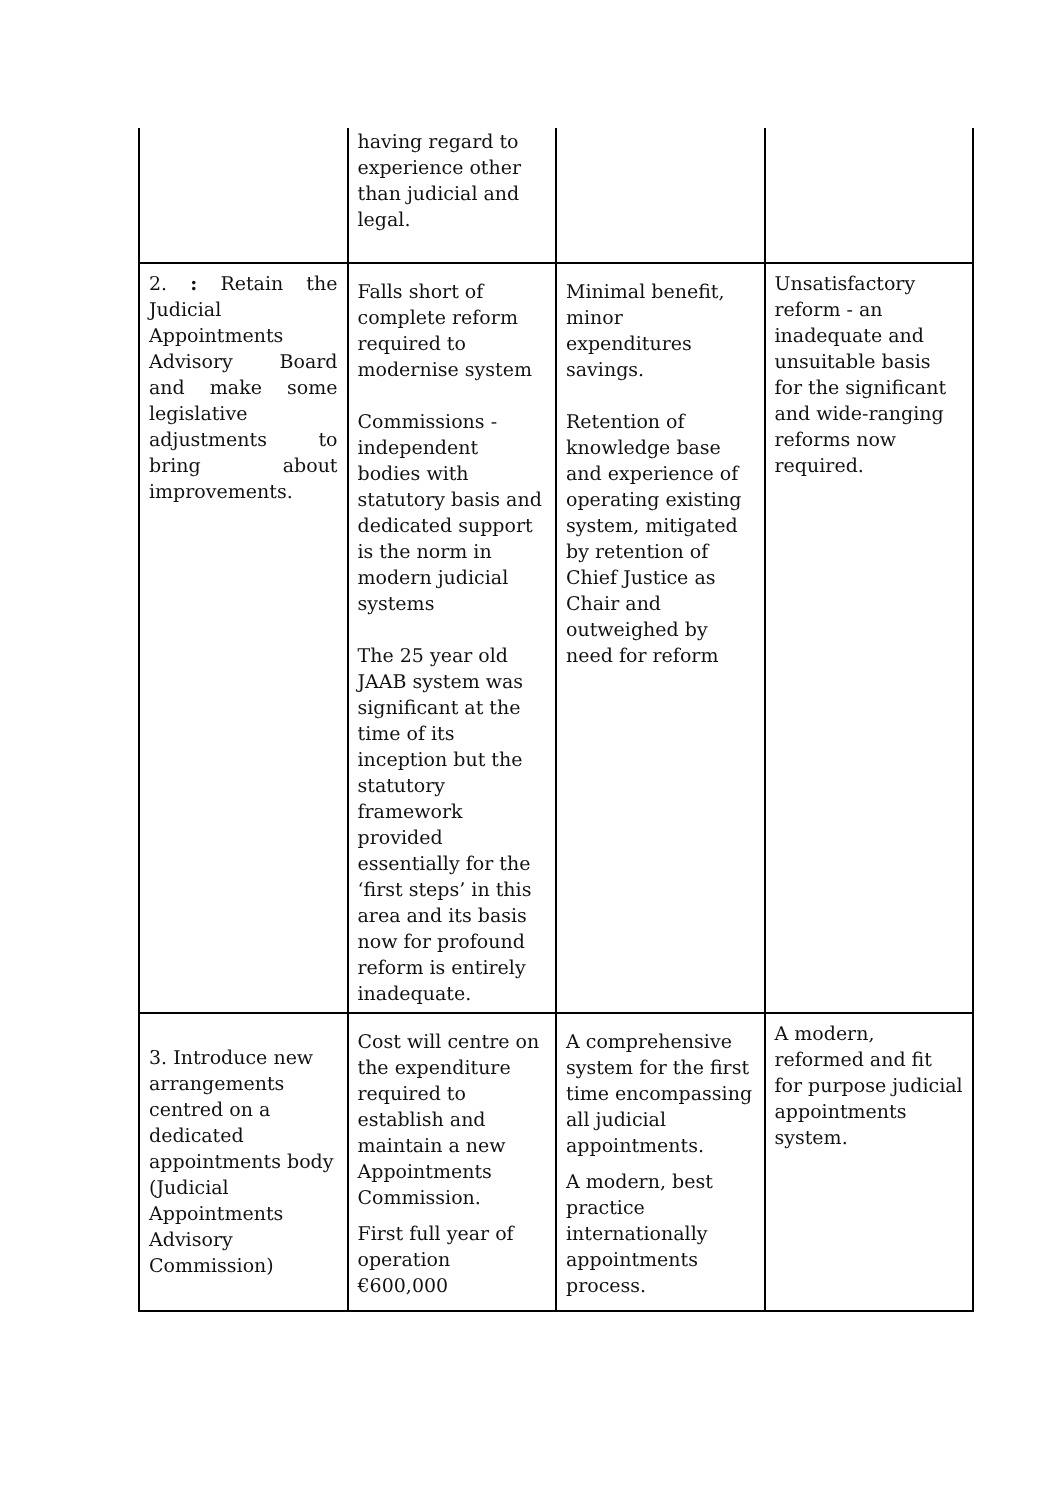| | having regard to experience other than judicial and legal. | | |
| 2. : Retain the Judicial Appointments Advisory Board and make some legislative adjustments to bring about improvements. | Falls short of complete reform required to modernise system Commissions - independent bodies with statutory basis and dedicated support is the norm in modern judicial systems The 25 year old JAAB system was significant at the time of its inception but the statutory framework provided essentially for the ‘first steps’ in this area and its basis now for profound reform is entirely inadequate. | Minimal benefit, minor expenditures savings. Retention of knowledge base and experience of operating existing system, mitigated by retention of Chief Justice as Chair and outweighed by need for reform | Unsatisfactory reform - an inadequate and unsuitable basis for the significant and wide-ranging reforms now required. |
| 3. Introduce new arrangements centred on a dedicated appointments body (Judicial Appointments Advisory Commission) | Cost will centre on the expenditure required to establish and maintain a new Appointments Commission. First full year of operation €600,000 | A comprehensive system for the first time encompassing all judicial appointments. A modern, best practice internationally appointments process. | A modern, reformed and fit for purpose judicial appointments system. |